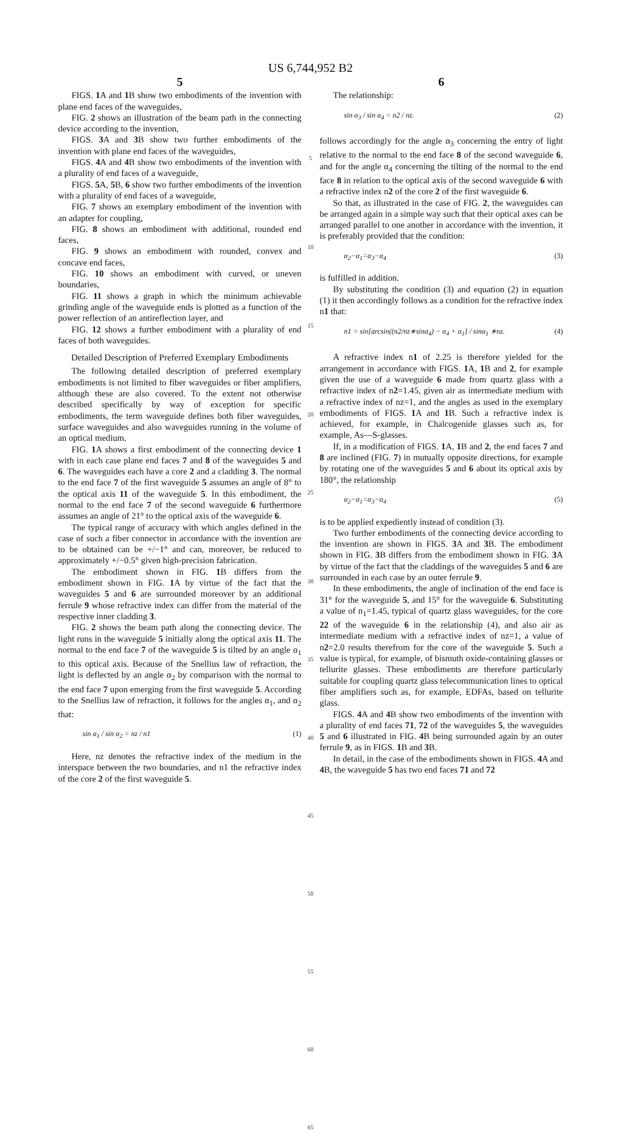US 6,744,952 B2
5
FIGS. 1 A and 1 B show two embodiments of the invention with plane end faces of the waveguides,
FIG. 2 shows an illustration of the beam path in the connecting device according to the invention,
FIGS. 3 A and 3 B show two further embodiments of the invention with plane end faces of the waveguides,
FIGS. 4 A and 4 B show two embodiments of the invention with a plurality of end faces of a waveguide,
FIGS. 5 A, 5 B, 6 show two further embodiments of the invention with a plurality of end faces of a waveguide,
FIG. 7 shows an exemplary embodiment of the invention with an adapter for coupling,
FIG. 8 shows an embodiment with additional, rounded end faces,
FIG. 9 shows an embodiment with rounded, convex and concave end faces,
FIG. 10 shows an embodiment with curved, or uneven boundaries,
FIG. 11 shows a graph in which the minimum achievable grinding angle of the waveguide ends is plotted as a function of the power reflection of an antireflection layer, and
FIG. 12 shows a further embodiment with a plurality of end faces of both waveguides.
Detailed Description of Preferred Exemplary Embodiments
The following detailed description of preferred exemplary embodiments is not limited to fiber waveguides or fiber amplifiers, although these are also covered. To the extent not otherwise described specifically by way of exception for specific embodiments, the term waveguide defines both fiber waveguides, surface waveguides and also waveguides running in the volume of an optical medium.
FIG. 1 A shows a first embodiment of the connecting device 1 with in each case plane end faces 7 and 8 of the waveguides 5 and 6. The waveguides each have a core 2 and a cladding 3. The normal to the end face 7 of the first waveguide 5 assumes an angle of 8° to the optical axis 11 of the waveguide 5. In this embodiment, the normal to the end face 7 of the second waveguide 6 furthermore assumes an angle of 21° to the optical axis of the waveguide 6.
The typical range of accuracy with which angles defined in the case of such a fiber connector in accordance with the invention are to be obtained can be +/−1° and can, moreover, be reduced to approximately +/−0.5° given high-precision fabrication.
The embodiment shown in FIG. 1 B differs from the embodiment shown in FIG. 1 A by virtue of the fact that the waveguides 5 and 6 are surrounded moreover by an additional ferrule 9 whose refractive index can differ from the material of the respective inner cladding 3.
FIG. 2 shows the beam path along the connecting device. The light runs in the waveguide 5 initially along the optical axis 11. The normal to the end face 7 of the waveguide 5 is tilted by an angle α<sub>1</sub> to this optical axis. Because of the Snellius law of refraction, the light is deflected by an angle α<sub>2</sub> by comparison with the normal to the end face 7 upon emerging from the first waveguide 5. According to the Snellius law of refraction, it follows for the angles α<sub>1</sub>, and α<sub>2</sub> that:
sin α<sub>1</sub> / sin α<sub>2</sub> = nz / n1 (1)
Here, nz denotes the refractive index of the medium in the interspace between the two boundaries, and n1 the refractive index of the core 2 of the first waveguide 5.
5
10
15
20
25
30
35
40
45
50
55
60
65
6
The relationship:
sin α<sub>3</sub> / sin α<sub>4</sub> = n2 / nz. (2)
follows accordingly for the angle α<sub>3</sub> concerning the entry of light relative to the normal to the end face 8 of the second waveguide 6, and for the angle α<sub>4</sub> concerning the tilting of the normal to the end face 8 in relation to the optical axis of the second waveguide 6 with a refractive index n2 of the core 2 of the first waveguide 6.
So that, as illustrated in the case of FIG. 2, the waveguides can be arranged again in a simple way such that their optical axes can be arranged parallel to one another in accordance with the invention, it is preferably provided that the condition:
α<sub>2</sub>−α<sub>1</sub>=α<sub>3</sub>−α<sub>4</sub> (3)
is fulfilled in addition.
By substituting the condition (3) and equation (2) in equation (1) it then accordingly follows as a condition for the refractive index n1 that:
n1 = sin[arcsin((n2/nz∗sinα<sub>4</sub>) − α<sub>4</sub> + α<sub>1</sub>] / sinα<sub>1</sub> ∗nz. (4)
A refractive index n1 of 2.25 is therefore yielded for the arrangement in accordance with FIGS. 1 A, 1 B and 2, for example given the use of a waveguide 6 made from quartz glass with a refractive index of n2=1.45, given air as intermediate medium with a refractive index of nz=1, and the angles as used in the exemplary embodiments of FIGS. 1 A and 1 B. Such a refractive index is achieved, for example, in Chalcogenide glasses such as, for example, As—S-glasses.
If, in a modification of FIGS. 1 A, 1 B and 2, the end faces 7 and 8 are inclined (FIG. 7) in mutually opposite directions, for example by rotating one of the waveguides 5 and 6 about its optical axis by 180°, the relationship
α<sub>2</sub>−α<sub>1</sub>=α<sub>3</sub>−α<sub>4</sub> (5)
is to be applied expediently instead of condition (3).
Two further embodiments of the connecting device according to the invention are shown in FIGS. 3 A and 3 B. The embodiment shown in FIG. 3 B differs from the embodiment shown in FIG. 3 A by virtue of the fact that the claddings of the waveguides 5 and 6 are surrounded in each case by an outer ferrule 9.
In these embodiments, the angle of inclination of the end face is 31° for the waveguide 5, and 15° for the waveguide 6. Substituting a value of n<sub>1</sub>=1.45, typical of quartz glass waveguides, for the core 22 of the waveguide 6 in the relationship (4), and also air as intermediate medium with a refractive index of nz=1, a value of n2=2.0 results therefrom for the core of the waveguide 5. Such a value is typical, for example, of bismuth oxide-containing glasses or tellurite glasses. These embodiments are therefore particularly suitable for coupling quartz glass telecommunication lines to optical fiber amplifiers such as, for example, EDFAs, based on tellurite glass.
FIGS. 4 A and 4 B show two embodiments of the invention with a plurality of end faces 71, 72 of the waveguides 5, the waveguides 5 and 6 illustrated in FIG. 4 B being surrounded again by an outer ferrule 9, as in FIGS. 1 B and 3 B.
In detail, in the case of the embodiments shown in FIGS. 4 A and 4 B, the waveguide 5 has two end faces 71 and 72